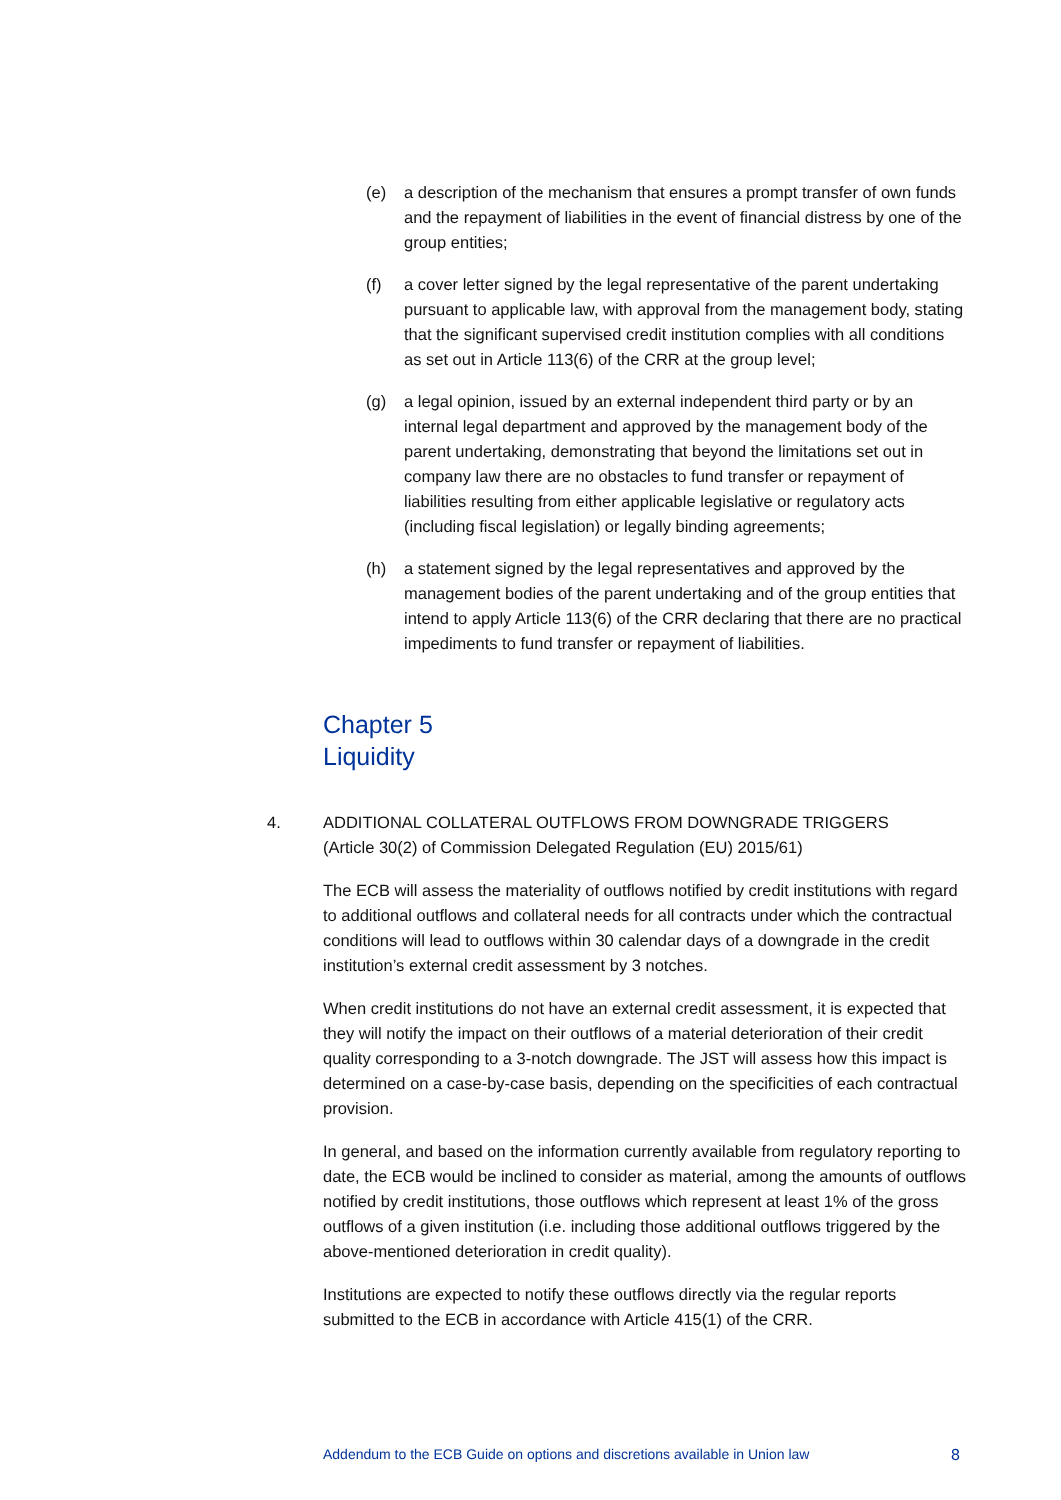(e) a description of the mechanism that ensures a prompt transfer of own funds and the repayment of liabilities in the event of financial distress by one of the group entities;
(f) a cover letter signed by the legal representative of the parent undertaking pursuant to applicable law, with approval from the management body, stating that the significant supervised credit institution complies with all conditions as set out in Article 113(6) of the CRR at the group level;
(g) a legal opinion, issued by an external independent third party or by an internal legal department and approved by the management body of the parent undertaking, demonstrating that beyond the limitations set out in company law there are no obstacles to fund transfer or repayment of liabilities resulting from either applicable legislative or regulatory acts (including fiscal legislation) or legally binding agreements;
(h) a statement signed by the legal representatives and approved by the management bodies of the parent undertaking and of the group entities that intend to apply Article 113(6) of the CRR declaring that there are no practical impediments to fund transfer or repayment of liabilities.
Chapter 5
Liquidity
4. ADDITIONAL COLLATERAL OUTFLOWS FROM DOWNGRADE TRIGGERS
(Article 30(2) of Commission Delegated Regulation (EU) 2015/61)
The ECB will assess the materiality of outflows notified by credit institutions with regard to additional outflows and collateral needs for all contracts under which the contractual conditions will lead to outflows within 30 calendar days of a downgrade in the credit institution’s external credit assessment by 3 notches.
When credit institutions do not have an external credit assessment, it is expected that they will notify the impact on their outflows of a material deterioration of their credit quality corresponding to a 3-notch downgrade. The JST will assess how this impact is determined on a case-by-case basis, depending on the specificities of each contractual provision.
In general, and based on the information currently available from regulatory reporting to date, the ECB would be inclined to consider as material, among the amounts of outflows notified by credit institutions, those outflows which represent at least 1% of the gross outflows of a given institution (i.e. including those additional outflows triggered by the above-mentioned deterioration in credit quality).
Institutions are expected to notify these outflows directly via the regular reports submitted to the ECB in accordance with Article 415(1) of the CRR.
Addendum to the ECB Guide on options and discretions available in Union law 8